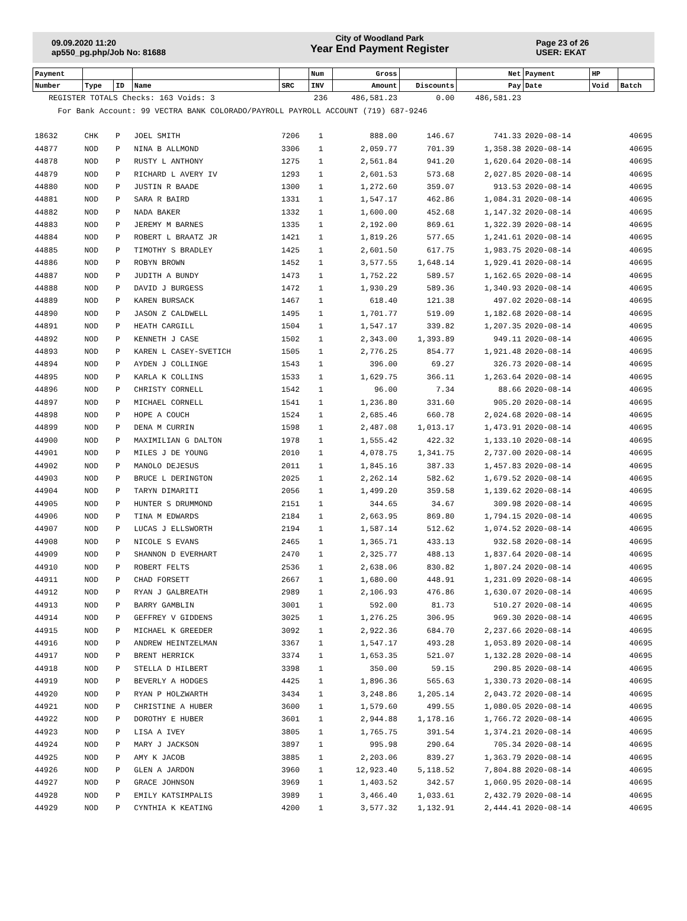09.09.2020 11:20
ap550_pg.php/Job No: 81688
City of Woodland Park
Year End Payment Register
Page 23 of 26
USER: EKAT
| Payment | | | | | Num | Gross | | Net | Payment | HP | |
| --- | --- | --- | --- | --- | --- | --- | --- | --- | --- | --- | --- |
| Number | Type | ID | Name | SRC | INV | Amount | Discounts | Pay | Date | Void | Batch |
| REGISTER TOTALS Checks: 163 Voids: 3 | | | | | 236 | 486,581.23 | 0.00 | 486,581.23 | | | |
| For Bank Account: 99 VECTRA BANK COLORADO/PAYROLL PAYROLL ACCOUNT (719) 687-9246 | | | | | | | | | | | |
| 18632 | CHK | P | JOEL SMITH | 7206 | 1 | 888.00 | 146.67 | 741.33 | 2020-08-14 | | 40695 |
| 44877 | NOD | P | NINA B ALLMOND | 3306 | 1 | 2,059.77 | 701.39 | 1,358.38 | 2020-08-14 | | 40695 |
| 44878 | NOD | P | RUSTY L ANTHONY | 1275 | 1 | 2,561.84 | 941.20 | 1,620.64 | 2020-08-14 | | 40695 |
| 44879 | NOD | P | RICHARD L AVERY IV | 1293 | 1 | 2,601.53 | 573.68 | 2,027.85 | 2020-08-14 | | 40695 |
| 44880 | NOD | P | JUSTIN R BAADE | 1300 | 1 | 1,272.60 | 359.07 | 913.53 | 2020-08-14 | | 40695 |
| 44881 | NOD | P | SARA R BAIRD | 1331 | 1 | 1,547.17 | 462.86 | 1,084.31 | 2020-08-14 | | 40695 |
| 44882 | NOD | P | NADA BAKER | 1332 | 1 | 1,600.00 | 452.68 | 1,147.32 | 2020-08-14 | | 40695 |
| 44883 | NOD | P | JEREMY M BARNES | 1335 | 1 | 2,192.00 | 869.61 | 1,322.39 | 2020-08-14 | | 40695 |
| 44884 | NOD | P | ROBERT L BRAATZ JR | 1421 | 1 | 1,819.26 | 577.65 | 1,241.61 | 2020-08-14 | | 40695 |
| 44885 | NOD | P | TIMOTHY S BRADLEY | 1425 | 1 | 2,601.50 | 617.75 | 1,983.75 | 2020-08-14 | | 40695 |
| 44886 | NOD | P | ROBYN BROWN | 1452 | 1 | 3,577.55 | 1,648.14 | 1,929.41 | 2020-08-14 | | 40695 |
| 44887 | NOD | P | JUDITH A BUNDY | 1473 | 1 | 1,752.22 | 589.57 | 1,162.65 | 2020-08-14 | | 40695 |
| 44888 | NOD | P | DAVID J BURGESS | 1472 | 1 | 1,930.29 | 589.36 | 1,340.93 | 2020-08-14 | | 40695 |
| 44889 | NOD | P | KAREN BURSACK | 1467 | 1 | 618.40 | 121.38 | 497.02 | 2020-08-14 | | 40695 |
| 44890 | NOD | P | JASON Z CALDWELL | 1495 | 1 | 1,701.77 | 519.09 | 1,182.68 | 2020-08-14 | | 40695 |
| 44891 | NOD | P | HEATH CARGILL | 1504 | 1 | 1,547.17 | 339.82 | 1,207.35 | 2020-08-14 | | 40695 |
| 44892 | NOD | P | KENNETH J CASE | 1502 | 1 | 2,343.00 | 1,393.89 | 949.11 | 2020-08-14 | | 40695 |
| 44893 | NOD | P | KAREN L CASEY-SVETICH | 1505 | 1 | 2,776.25 | 854.77 | 1,921.48 | 2020-08-14 | | 40695 |
| 44894 | NOD | P | AYDEN J COLLINGE | 1543 | 1 | 396.00 | 69.27 | 326.73 | 2020-08-14 | | 40695 |
| 44895 | NOD | P | KARLA K COLLINS | 1533 | 1 | 1,629.75 | 366.11 | 1,263.64 | 2020-08-14 | | 40695 |
| 44896 | NOD | P | CHRISTY CORNELL | 1542 | 1 | 96.00 | 7.34 | 88.66 | 2020-08-14 | | 40695 |
| 44897 | NOD | P | MICHAEL CORNELL | 1541 | 1 | 1,236.80 | 331.60 | 905.20 | 2020-08-14 | | 40695 |
| 44898 | NOD | P | HOPE A COUCH | 1524 | 1 | 2,685.46 | 660.78 | 2,024.68 | 2020-08-14 | | 40695 |
| 44899 | NOD | P | DENA M CURRIN | 1598 | 1 | 2,487.08 | 1,013.17 | 1,473.91 | 2020-08-14 | | 40695 |
| 44900 | NOD | P | MAXIMILIAN G DALTON | 1978 | 1 | 1,555.42 | 422.32 | 1,133.10 | 2020-08-14 | | 40695 |
| 44901 | NOD | P | MILES J DE YOUNG | 2010 | 1 | 4,078.75 | 1,341.75 | 2,737.00 | 2020-08-14 | | 40695 |
| 44902 | NOD | P | MANOLO DEJESUS | 2011 | 1 | 1,845.16 | 387.33 | 1,457.83 | 2020-08-14 | | 40695 |
| 44903 | NOD | P | BRUCE L DERINGTON | 2025 | 1 | 2,262.14 | 582.62 | 1,679.52 | 2020-08-14 | | 40695 |
| 44904 | NOD | P | TARYN DIMARITI | 2056 | 1 | 1,499.20 | 359.58 | 1,139.62 | 2020-08-14 | | 40695 |
| 44905 | NOD | P | HUNTER S DRUMMOND | 2151 | 1 | 344.65 | 34.67 | 309.98 | 2020-08-14 | | 40695 |
| 44906 | NOD | P | TINA M EDWARDS | 2184 | 1 | 2,663.95 | 869.80 | 1,794.15 | 2020-08-14 | | 40695 |
| 44907 | NOD | P | LUCAS J ELLSWORTH | 2194 | 1 | 1,587.14 | 512.62 | 1,074.52 | 2020-08-14 | | 40695 |
| 44908 | NOD | P | NICOLE S EVANS | 2465 | 1 | 1,365.71 | 433.13 | 932.58 | 2020-08-14 | | 40695 |
| 44909 | NOD | P | SHANNON D EVERHART | 2470 | 1 | 2,325.77 | 488.13 | 1,837.64 | 2020-08-14 | | 40695 |
| 44910 | NOD | P | ROBERT FELTS | 2536 | 1 | 2,638.06 | 830.82 | 1,807.24 | 2020-08-14 | | 40695 |
| 44911 | NOD | P | CHAD FORSETT | 2667 | 1 | 1,680.00 | 448.91 | 1,231.09 | 2020-08-14 | | 40695 |
| 44912 | NOD | P | RYAN J GALBREATH | 2989 | 1 | 2,106.93 | 476.86 | 1,630.07 | 2020-08-14 | | 40695 |
| 44913 | NOD | P | BARRY GAMBLIN | 3001 | 1 | 592.00 | 81.73 | 510.27 | 2020-08-14 | | 40695 |
| 44914 | NOD | P | GEFFREY V GIDDENS | 3025 | 1 | 1,276.25 | 306.95 | 969.30 | 2020-08-14 | | 40695 |
| 44915 | NOD | P | MICHAEL K GREEDER | 3092 | 1 | 2,922.36 | 684.70 | 2,237.66 | 2020-08-14 | | 40695 |
| 44916 | NOD | P | ANDREW HEINTZELMAN | 3367 | 1 | 1,547.17 | 493.28 | 1,053.89 | 2020-08-14 | | 40695 |
| 44917 | NOD | P | BRENT HERRICK | 3374 | 1 | 1,653.35 | 521.07 | 1,132.28 | 2020-08-14 | | 40695 |
| 44918 | NOD | P | STELLA D HILBERT | 3398 | 1 | 350.00 | 59.15 | 290.85 | 2020-08-14 | | 40695 |
| 44919 | NOD | P | BEVERLY A HODGES | 4425 | 1 | 1,896.36 | 565.63 | 1,330.73 | 2020-08-14 | | 40695 |
| 44920 | NOD | P | RYAN P HOLZWARTH | 3434 | 1 | 3,248.86 | 1,205.14 | 2,043.72 | 2020-08-14 | | 40695 |
| 44921 | NOD | P | CHRISTINE A HUBER | 3600 | 1 | 1,579.60 | 499.55 | 1,080.05 | 2020-08-14 | | 40695 |
| 44922 | NOD | P | DOROTHY E HUBER | 3601 | 1 | 2,944.88 | 1,178.16 | 1,766.72 | 2020-08-14 | | 40695 |
| 44923 | NOD | P | LISA A IVEY | 3805 | 1 | 1,765.75 | 391.54 | 1,374.21 | 2020-08-14 | | 40695 |
| 44924 | NOD | P | MARY J JACKSON | 3897 | 1 | 995.98 | 290.64 | 705.34 | 2020-08-14 | | 40695 |
| 44925 | NOD | P | AMY K JACOB | 3885 | 1 | 2,203.06 | 839.27 | 1,363.79 | 2020-08-14 | | 40695 |
| 44926 | NOD | P | GLEN A JARDON | 3960 | 1 | 12,923.40 | 5,118.52 | 7,804.88 | 2020-08-14 | | 40695 |
| 44927 | NOD | P | GRACE JOHNSON | 3969 | 1 | 1,403.52 | 342.57 | 1,060.95 | 2020-08-14 | | 40695 |
| 44928 | NOD | P | EMILY KATSIMPALIS | 3989 | 1 | 3,466.40 | 1,033.61 | 2,432.79 | 2020-08-14 | | 40695 |
| 44929 | NOD | P | CYNTHIA K KEATING | 4200 | 1 | 3,577.32 | 1,132.91 | 2,444.41 | 2020-08-14 | | 40695 |